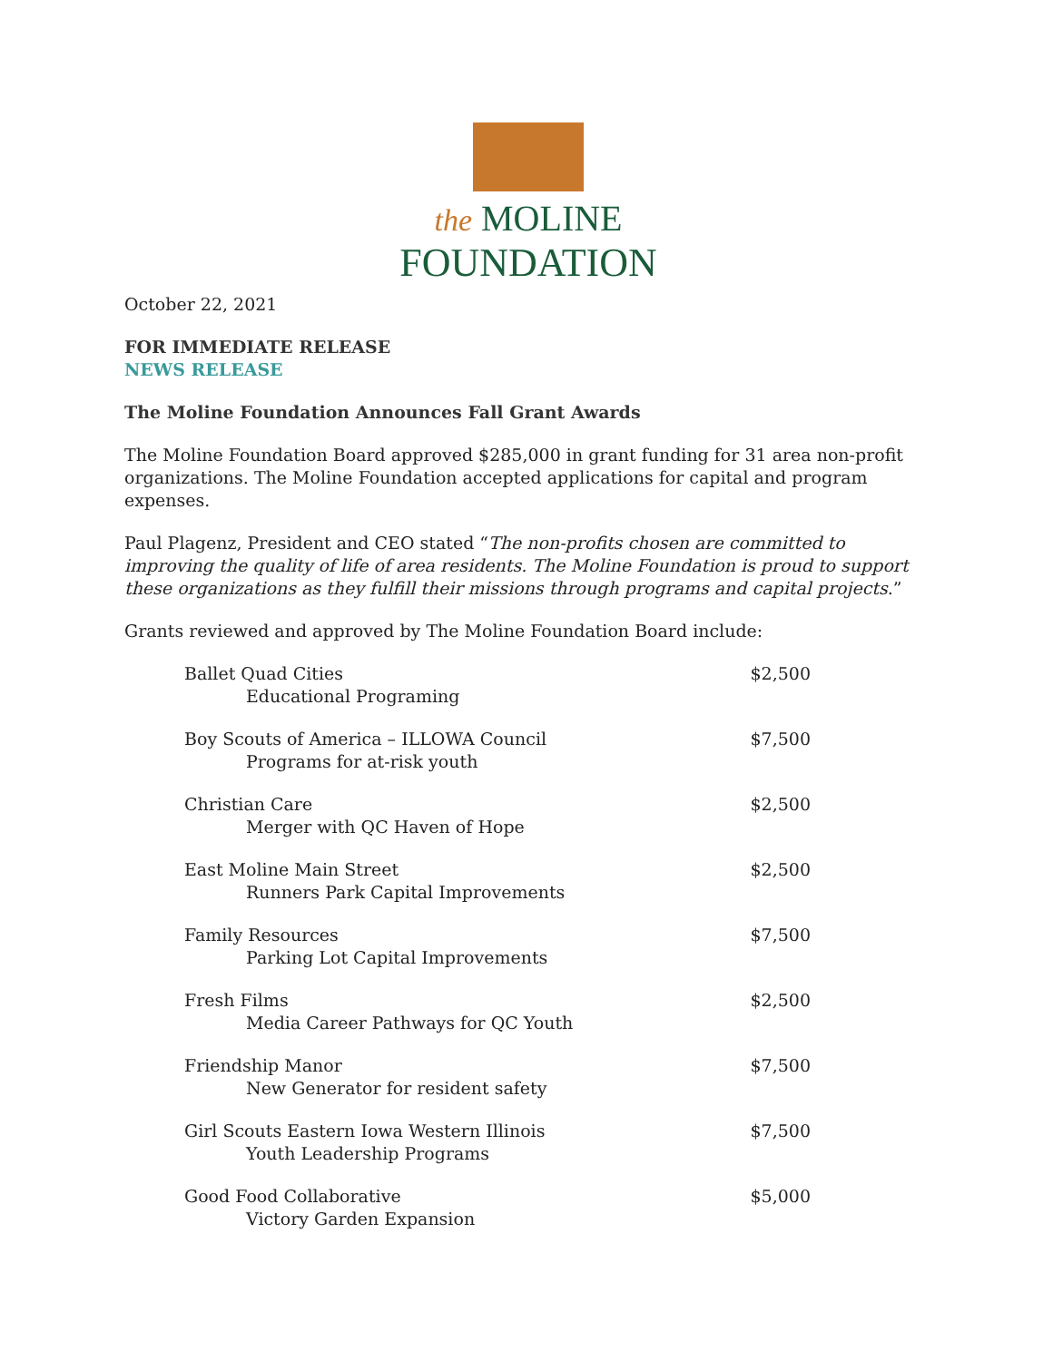the MOLINE
FOUNDATION
October 22, 2021
FOR IMMEDIATE RELEASE
NEWS RELEASE
The Moline Foundation Announces Fall Grant Awards
The Moline Foundation Board approved $285,000 in grant funding for 31 area non-profit organizations. The Moline Foundation accepted applications for capital and program expenses.
Paul Plagenz, President and CEO stated “The non-profits chosen are committed to improving the quality of life of area residents. The Moline Foundation is proud to support these organizations as they fulfill their missions through programs and capital projects.”
Grants reviewed and approved by The Moline Foundation Board include:
| Ballet Quad Cities Educational Programing | $2,500 |
| Boy Scouts of America – ILLOWA Council Programs for at-risk youth | $7,500 |
| Christian Care Merger with QC Haven of Hope | $2,500 |
| East Moline Main Street Runners Park Capital Improvements | $2,500 |
| Family Resources Parking Lot Capital Improvements | $7,500 |
| Fresh Films Media Career Pathways for QC Youth | $2,500 |
| Friendship Manor New Generator for resident safety | $7,500 |
| Girl Scouts Eastern Iowa Western Illinois Youth Leadership Programs | $7,500 |
| Good Food Collaborative Victory Garden Expansion | $5,000 |